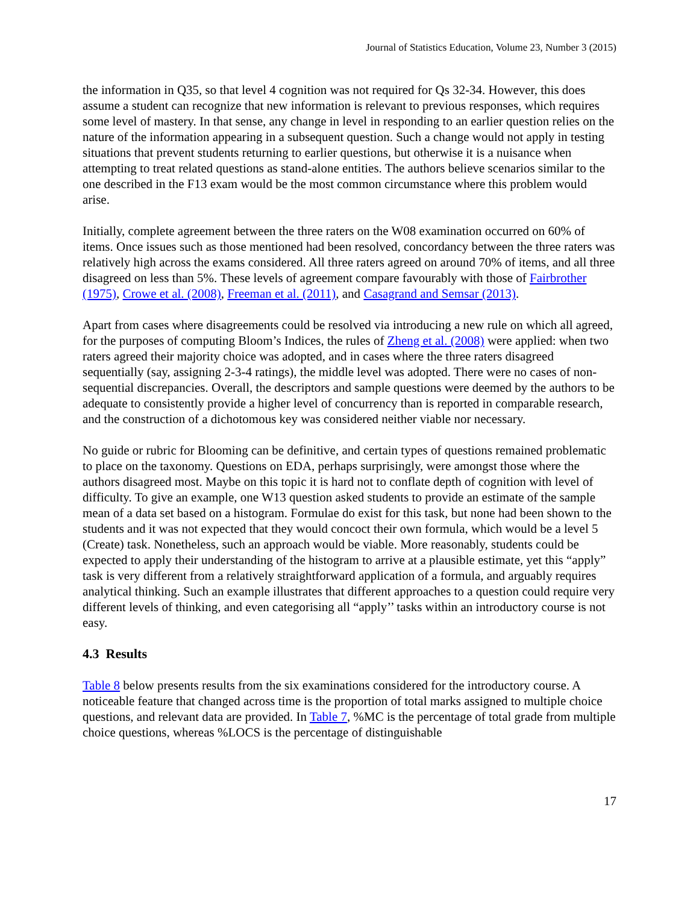Journal of Statistics Education, Volume 23, Number 3 (2015)
the information in Q35, so that level 4 cognition was not required for Qs 32-34. However, this does assume a student can recognize that new information is relevant to previous responses, which requires some level of mastery. In that sense, any change in level in responding to an earlier question relies on the nature of the information appearing in a subsequent question. Such a change would not apply in testing situations that prevent students returning to earlier questions, but otherwise it is a nuisance when attempting to treat related questions as stand-alone entities. The authors believe scenarios similar to the one described in the F13 exam would be the most common circumstance where this problem would arise.
Initially, complete agreement between the three raters on the W08 examination occurred on 60% of items. Once issues such as those mentioned had been resolved, concordancy between the three raters was relatively high across the exams considered. All three raters agreed on around 70% of items, and all three disagreed on less than 5%. These levels of agreement compare favourably with those of Fairbrother (1975), Crowe et al. (2008), Freeman et al. (2011), and Casagrand and Semsar (2013).
Apart from cases where disagreements could be resolved via introducing a new rule on which all agreed, for the purposes of computing Bloom’s Indices, the rules of Zheng et al. (2008) were applied: when two raters agreed their majority choice was adopted, and in cases where the three raters disagreed sequentially (say, assigning 2-3-4 ratings), the middle level was adopted. There were no cases of non-sequential discrepancies. Overall, the descriptors and sample questions were deemed by the authors to be adequate to consistently provide a higher level of concurrency than is reported in comparable research, and the construction of a dichotomous key was considered neither viable nor necessary.
No guide or rubric for Blooming can be definitive, and certain types of questions remained problematic to place on the taxonomy. Questions on EDA, perhaps surprisingly, were amongst those where the authors disagreed most. Maybe on this topic it is hard not to conflate depth of cognition with level of difficulty. To give an example, one W13 question asked students to provide an estimate of the sample mean of a data set based on a histogram. Formulae do exist for this task, but none had been shown to the students and it was not expected that they would concoct their own formula, which would be a level 5 (Create) task. Nonetheless, such an approach would be viable. More reasonably, students could be expected to apply their understanding of the histogram to arrive at a plausible estimate, yet this “apply” task is very different from a relatively straightforward application of a formula, and arguably requires analytical thinking. Such an example illustrates that different approaches to a question could require very different levels of thinking, and even categorising all “apply’’ tasks within an introductory course is not easy.
4.3 Results
Table 8 below presents results from the six examinations considered for the introductory course. A noticeable feature that changed across time is the proportion of total marks assigned to multiple choice questions, and relevant data are provided. In Table 7, %MC is the percentage of total grade from multiple choice questions, whereas %LOCS is the percentage of distinguishable
17